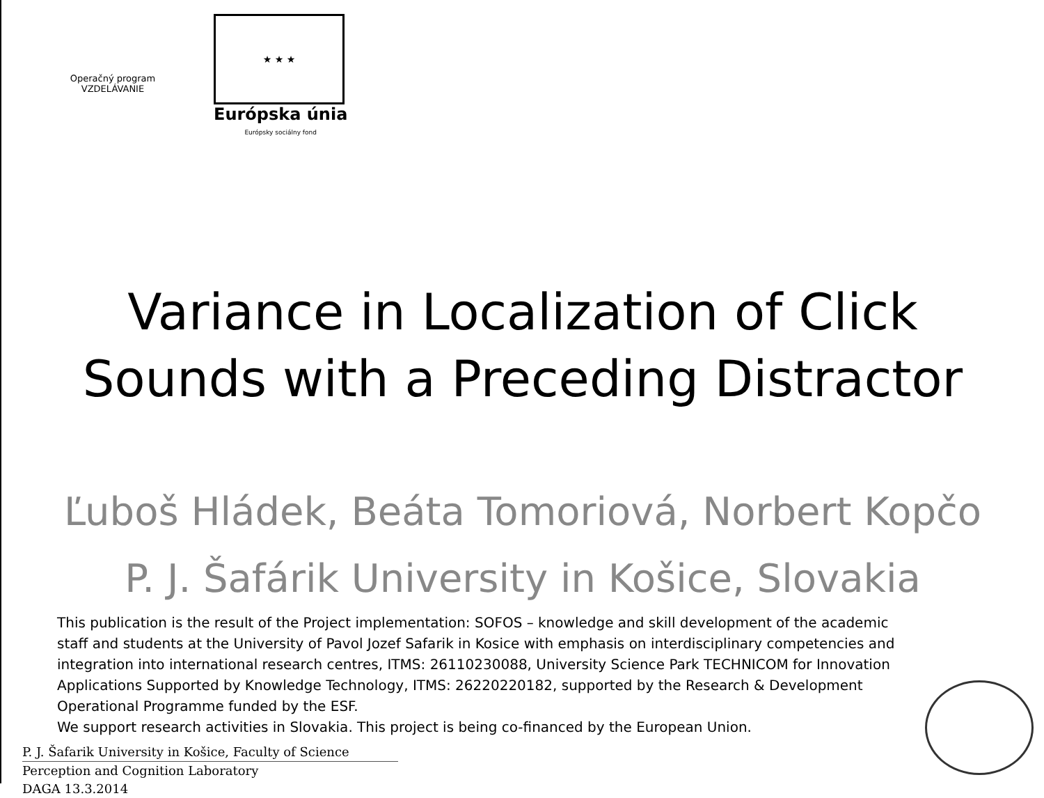Operačný program
VZDELÁVANIE
★ ★ ★
Európska únia
Európsky sociálny fond
Variance in Localization of Click
Sounds with a Preceding Distractor
Ľuboš Hládek, Beáta Tomoriová, Norbert Kopčo
P. J. Šafárik University in Košice, Slovakia
This publication is the result of the Project implementation: SOFOS – knowledge and skill development of the academic staff and students at the University of Pavol Jozef Safarik in Kosice with emphasis on interdisciplinary competencies and integration into international research centres, ITMS: 26110230088, University Science Park TECHNICOM for Innovation Applications Supported by Knowledge Technology, ITMS: 26220220182, supported by the Research & Development Operational Programme funded by the ESF.
We support research activities in Slovakia. This project is being co-financed by the European Union.
P. J. Šafarik University in Košice, Faculty of Science
Perception and Cognition Laboratory
DAGA 13.3.2014